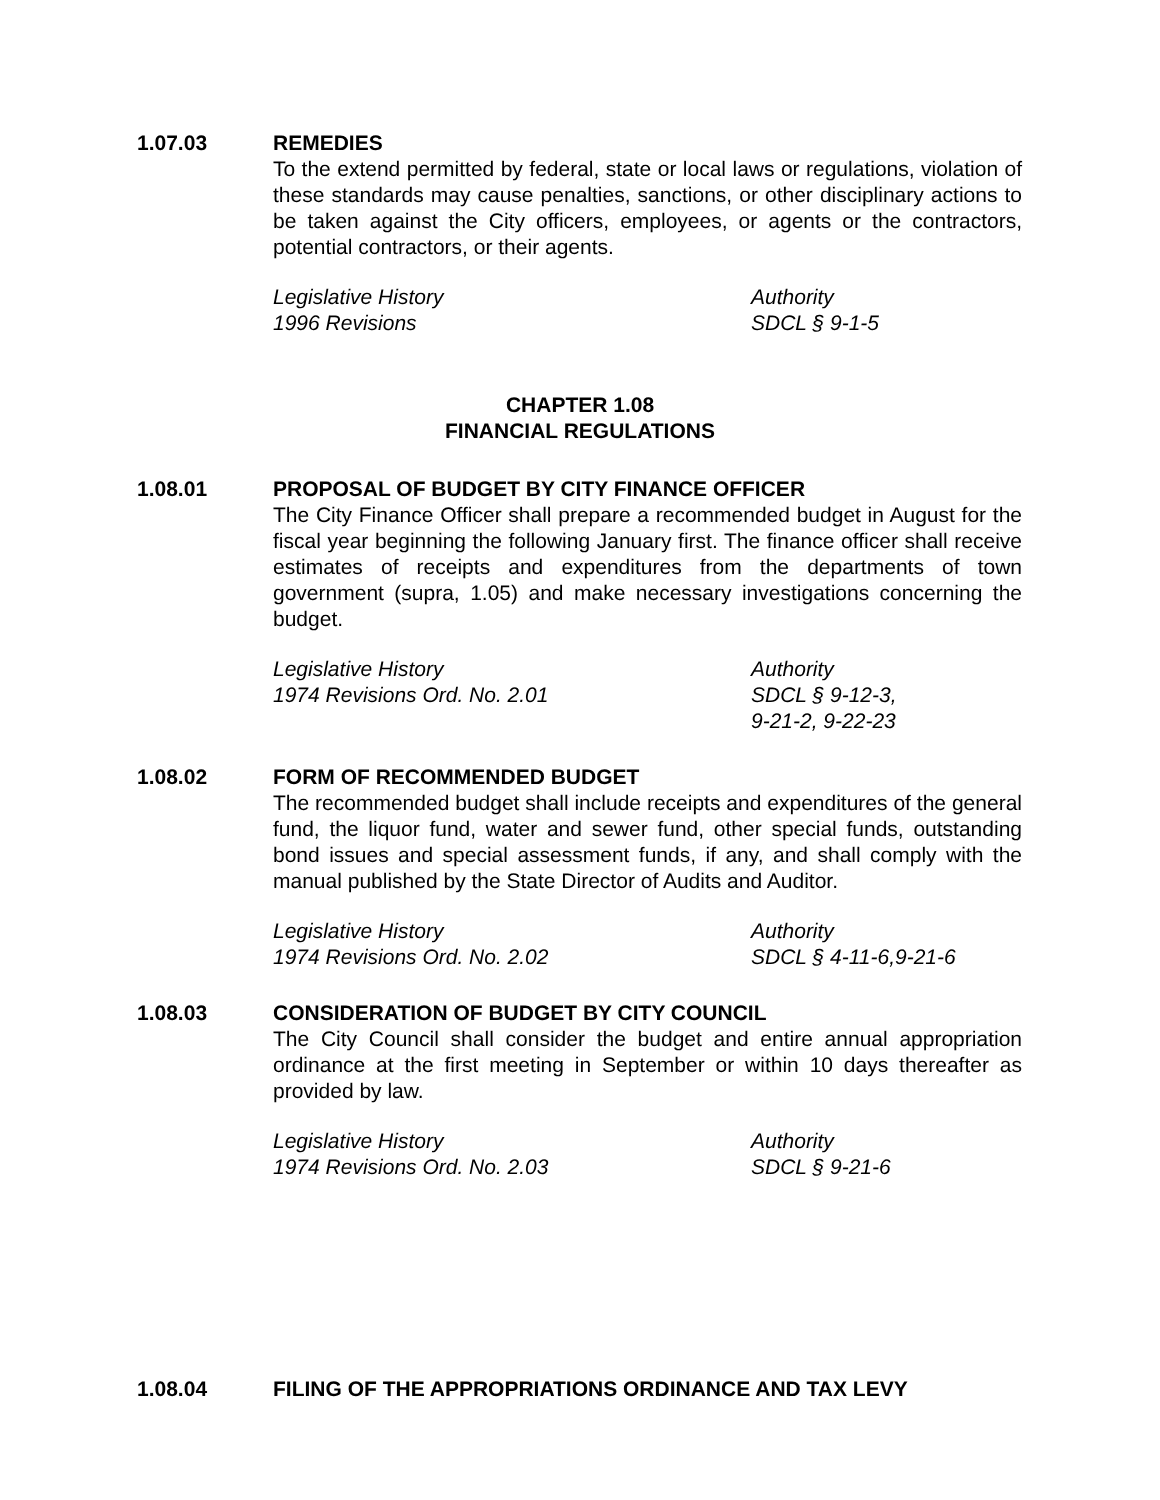1.07.03 REMEDIES
To the extend permitted by federal, state or local laws or regulations, violation of these standards may cause penalties, sanctions, or other disciplinary actions to be taken against the City officers, employees, or agents or the contractors, potential contractors, or their agents.
Legislative History
1996 Revisions
Authority
SDCL § 9-1-5
CHAPTER 1.08
FINANCIAL REGULATIONS
1.08.01 PROPOSAL OF BUDGET BY CITY FINANCE OFFICER
The City Finance Officer shall prepare a recommended budget in August for the fiscal year beginning the following January first. The finance officer shall receive estimates of receipts and expenditures from the departments of town government (supra, 1.05) and make necessary investigations concerning the budget.
Legislative History
1974 Revisions Ord. No. 2.01
Authority
SDCL § 9-12-3,
9-21-2, 9-22-23
1.08.02 FORM OF RECOMMENDED BUDGET
The recommended budget shall include receipts and expenditures of the general fund, the liquor fund, water and sewer fund, other special funds, outstanding bond issues and special assessment funds, if any, and shall comply with the manual published by the State Director of Audits and Auditor.
Legislative History
1974 Revisions Ord. No. 2.02
Authority
SDCL § 4-11-6,9-21-6
1.08.03 CONSIDERATION OF BUDGET BY CITY COUNCIL
The City Council shall consider the budget and entire annual appropriation ordinance at the first meeting in September or within 10 days thereafter as provided by law.
Legislative History
1974 Revisions Ord. No. 2.03
Authority
SDCL § 9-21-6
1.08.04 FILING OF THE APPROPRIATIONS ORDINANCE AND TAX LEVY